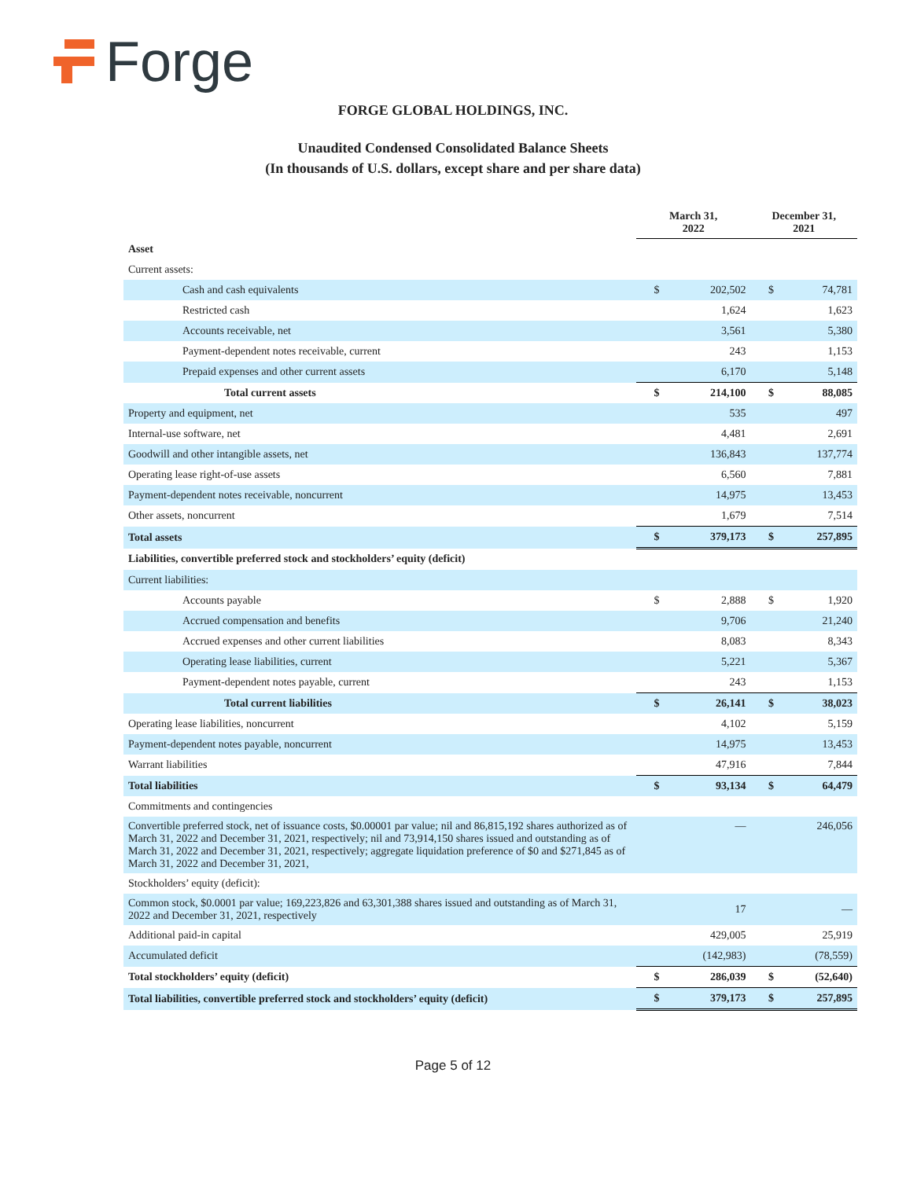Forge
FORGE GLOBAL HOLDINGS, INC.
Unaudited Condensed Consolidated Balance Sheets
(In thousands of U.S. dollars, except share and per share data)
| | March 31, 2022 | | December 31, 2021 | |
| --- | --- | --- | --- | --- |
| Asset | | | | |
| Current assets: | | | | |
| Cash and cash equivalents | $ | 202,502 | $ | 74,781 |
| Restricted cash | | 1,624 | | 1,623 |
| Accounts receivable, net | | 3,561 | | 5,380 |
| Payment-dependent notes receivable, current | | 243 | | 1,153 |
| Prepaid expenses and other current assets | | 6,170 | | 5,148 |
| Total current assets | $ | 214,100 | $ | 88,085 |
| Property and equipment, net | | 535 | | 497 |
| Internal-use software, net | | 4,481 | | 2,691 |
| Goodwill and other intangible assets, net | | 136,843 | | 137,774 |
| Operating lease right-of-use assets | | 6,560 | | 7,881 |
| Payment-dependent notes receivable, noncurrent | | 14,975 | | 13,453 |
| Other assets, noncurrent | | 1,679 | | 7,514 |
| Total assets | $ | 379,173 | $ | 257,895 |
| Liabilities, convertible preferred stock and stockholders’ equity (deficit) | | | | |
| Current liabilities: | | | | |
| Accounts payable | $ | 2,888 | $ | 1,920 |
| Accrued compensation and benefits | | 9,706 | | 21,240 |
| Accrued expenses and other current liabilities | | 8,083 | | 8,343 |
| Operating lease liabilities, current | | 5,221 | | 5,367 |
| Payment-dependent notes payable, current | | 243 | | 1,153 |
| Total current liabilities | $ | 26,141 | $ | 38,023 |
| Operating lease liabilities, noncurrent | | 4,102 | | 5,159 |
| Payment-dependent notes payable, noncurrent | | 14,975 | | 13,453 |
| Warrant liabilities | | 47,916 | | 7,844 |
| Total liabilities | $ | 93,134 | $ | 64,479 |
| Commitments and contingencies | | | | |
| Convertible preferred stock, net of issuance costs, $0.00001 par value; nil and 86,815,192 shares authorized as of March 31, 2022 and December 31, 2021, respectively; nil and 73,914,150 shares issued and outstanding as of March 31, 2022 and December 31, 2021, respectively; aggregate liquidation preference of $0 and $271,845 as of March 31, 2022 and December 31, 2021, | | — | | 246,056 |
| Stockholders’ equity (deficit): | | | | |
| Common stock, $0.0001 par value; 169,223,826 and 63,301,388 shares issued and outstanding as of March 31, 2022 and December 31, 2021, respectively | | 17 | | — |
| Additional paid-in capital | | 429,005 | | 25,919 |
| Accumulated deficit | | (142,983) | | (78,559) |
| Total stockholders’ equity (deficit) | $ | 286,039 | $ | (52,640) |
| Total liabilities, convertible preferred stock and stockholders’ equity (deficit) | $ | 379,173 | $ | 257,895 |
Page 5 of 12